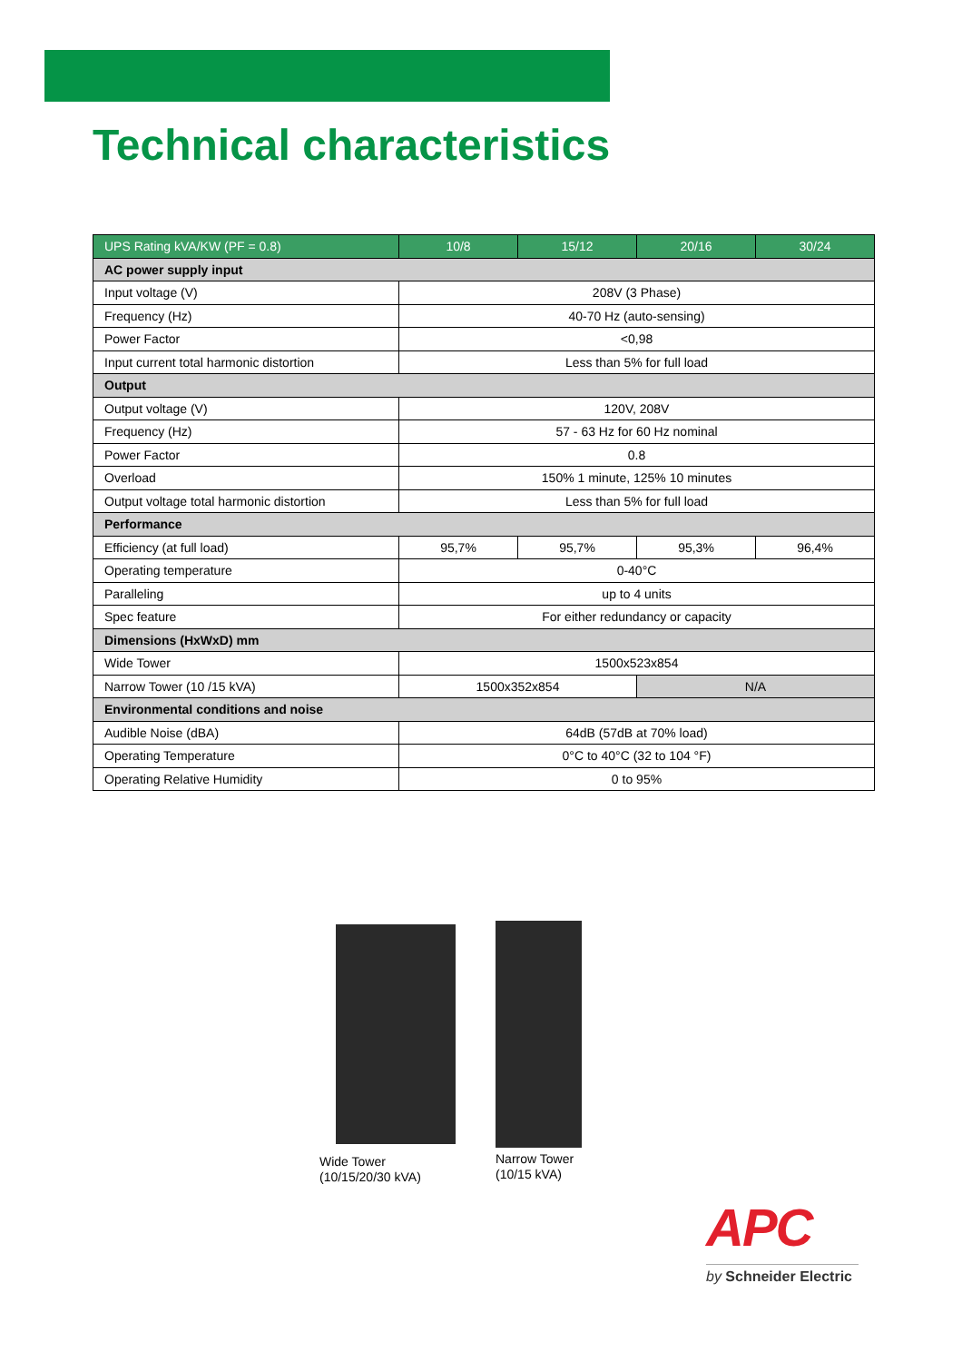Technical characteristics
| UPS Rating kVA/KW (PF = 0.8) | 10/8 | 15/12 | 20/16 | 30/24 |
| --- | --- | --- | --- | --- |
| AC power supply input | | | | |
| Input voltage (V) | 208V (3 Phase) | | | |
| Frequency (Hz) | 40-70 Hz (auto-sensing) | | | |
| Power Factor | <0,98 | | | |
| Input current total harmonic distortion | Less than 5% for full load | | | |
| Output | | | | |
| Output voltage (V) | 120V, 208V | | | |
| Frequency (Hz) | 57 - 63 Hz for 60 Hz nominal | | | |
| Power Factor | 0.8 | | | |
| Overload | 150% 1 minute, 125% 10 minutes | | | |
| Output voltage total harmonic distortion | Less than 5% for full load | | | |
| Performance | | | | |
| Efficiency (at full load) | 95,7% | 95,7% | 95,3% | 96,4% |
| Operating temperature | 0-40°C | | | |
| Paralleling | up to 4 units | | | |
| Spec feature | For either redundancy or capacity | | | |
| Dimensions (HxWxD) mm | | | | |
| Wide Tower | 1500x523x854 | | | |
| Narrow Tower (10 /15 kVA) | 1500x352x854 | | N/A | |
| Environmental conditions and noise | | | | |
| Audible Noise (dBA) | 64dB (57dB at 70% load) | | | |
| Operating Temperature | 0°C to 40°C (32 to 104 °F) | | | |
| Operating Relative Humidity | 0 to 95% | | | |
Wide Tower
(10/15/20/30 kVA)
Narrow Tower
(10/15 kVA)
APC
by Schneider Electric